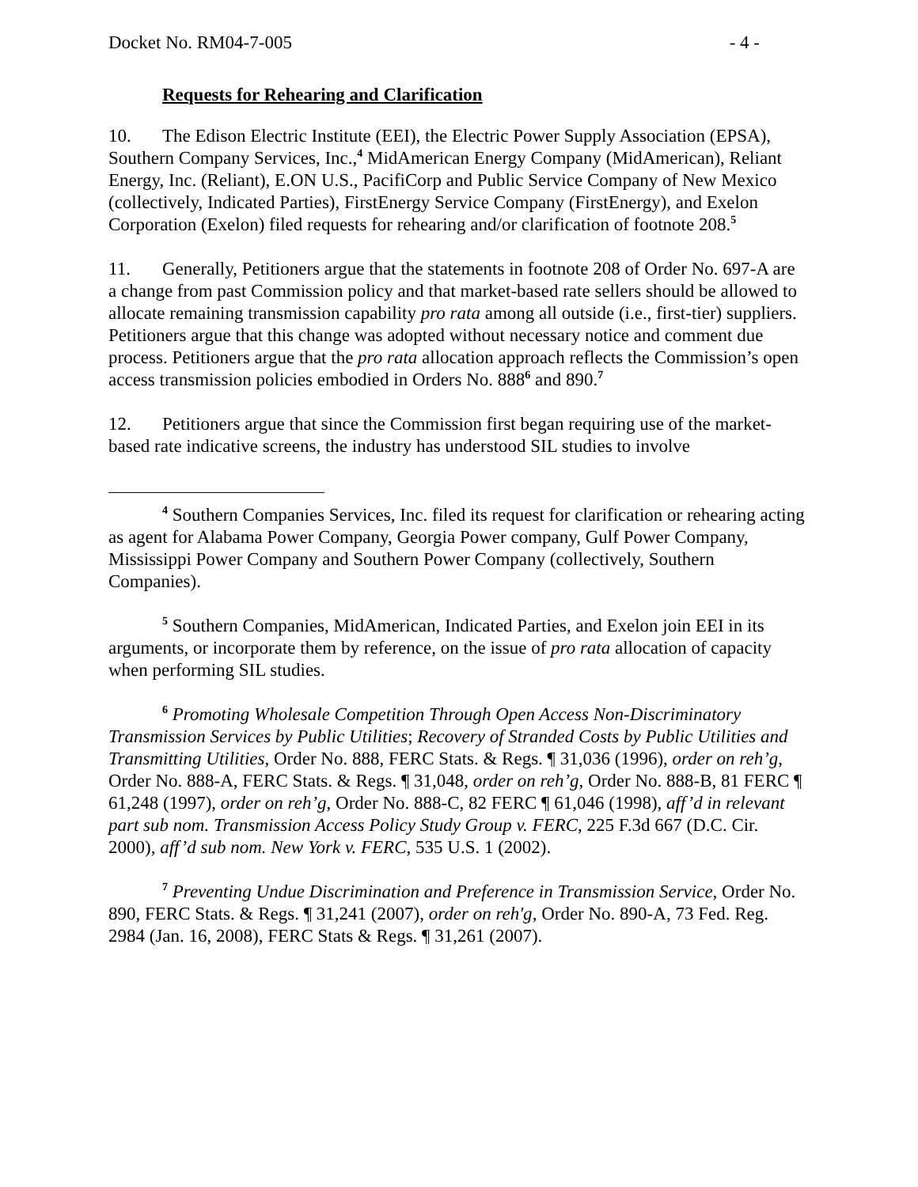Docket No. RM04-7-005 - 4 -
Requests for Rehearing and Clarification
10. The Edison Electric Institute (EEI), the Electric Power Supply Association (EPSA), Southern Company Services, Inc.,<sup>4</sup> MidAmerican Energy Company (MidAmerican), Reliant Energy, Inc. (Reliant), E.ON U.S., PacifiCorp and Public Service Company of New Mexico (collectively, Indicated Parties), FirstEnergy Service Company (FirstEnergy), and Exelon Corporation (Exelon) filed requests for rehearing and/or clarification of footnote 208.<sup>5</sup>
11. Generally, Petitioners argue that the statements in footnote 208 of Order No. 697-A are a change from past Commission policy and that market-based rate sellers should be allowed to allocate remaining transmission capability pro rata among all outside (i.e., first-tier) suppliers. Petitioners argue that this change was adopted without necessary notice and comment due process. Petitioners argue that the pro rata allocation approach reflects the Commission’s open access transmission policies embodied in Orders No. 888<sup>6</sup> and 890.<sup>7</sup>
12. Petitioners argue that since the Commission first began requiring use of the market-based rate indicative screens, the industry has understood SIL studies to involve
<sup>4</sup> Southern Companies Services, Inc. filed its request for clarification or rehearing acting as agent for Alabama Power Company, Georgia Power company, Gulf Power Company, Mississippi Power Company and Southern Power Company (collectively, Southern Companies).
<sup>5</sup> Southern Companies, MidAmerican, Indicated Parties, and Exelon join EEI in its arguments, or incorporate them by reference, on the issue of pro rata allocation of capacity when performing SIL studies.
<sup>6</sup> Promoting Wholesale Competition Through Open Access Non-Discriminatory Transmission Services by Public Utilities; Recovery of Stranded Costs by Public Utilities and Transmitting Utilities, Order No. 888, FERC Stats. & Regs. ¶ 31,036 (1996), order on reh’g, Order No. 888-A, FERC Stats. & Regs. ¶ 31,048, order on reh’g, Order No. 888-B, 81 FERC ¶ 61,248 (1997), order on reh’g, Order No. 888-C, 82 FERC ¶ 61,046 (1998), aff’d in relevant part sub nom. Transmission Access Policy Study Group v. FERC, 225 F.3d 667 (D.C. Cir. 2000), aff’d sub nom. New York v. FERC, 535 U.S. 1 (2002).
<sup>7</sup> Preventing Undue Discrimination and Preference in Transmission Service, Order No. 890, FERC Stats. & Regs. ¶ 31,241 (2007), order on reh'g, Order No. 890-A, 73 Fed. Reg. 2984 (Jan. 16, 2008), FERC Stats & Regs. ¶ 31,261 (2007).